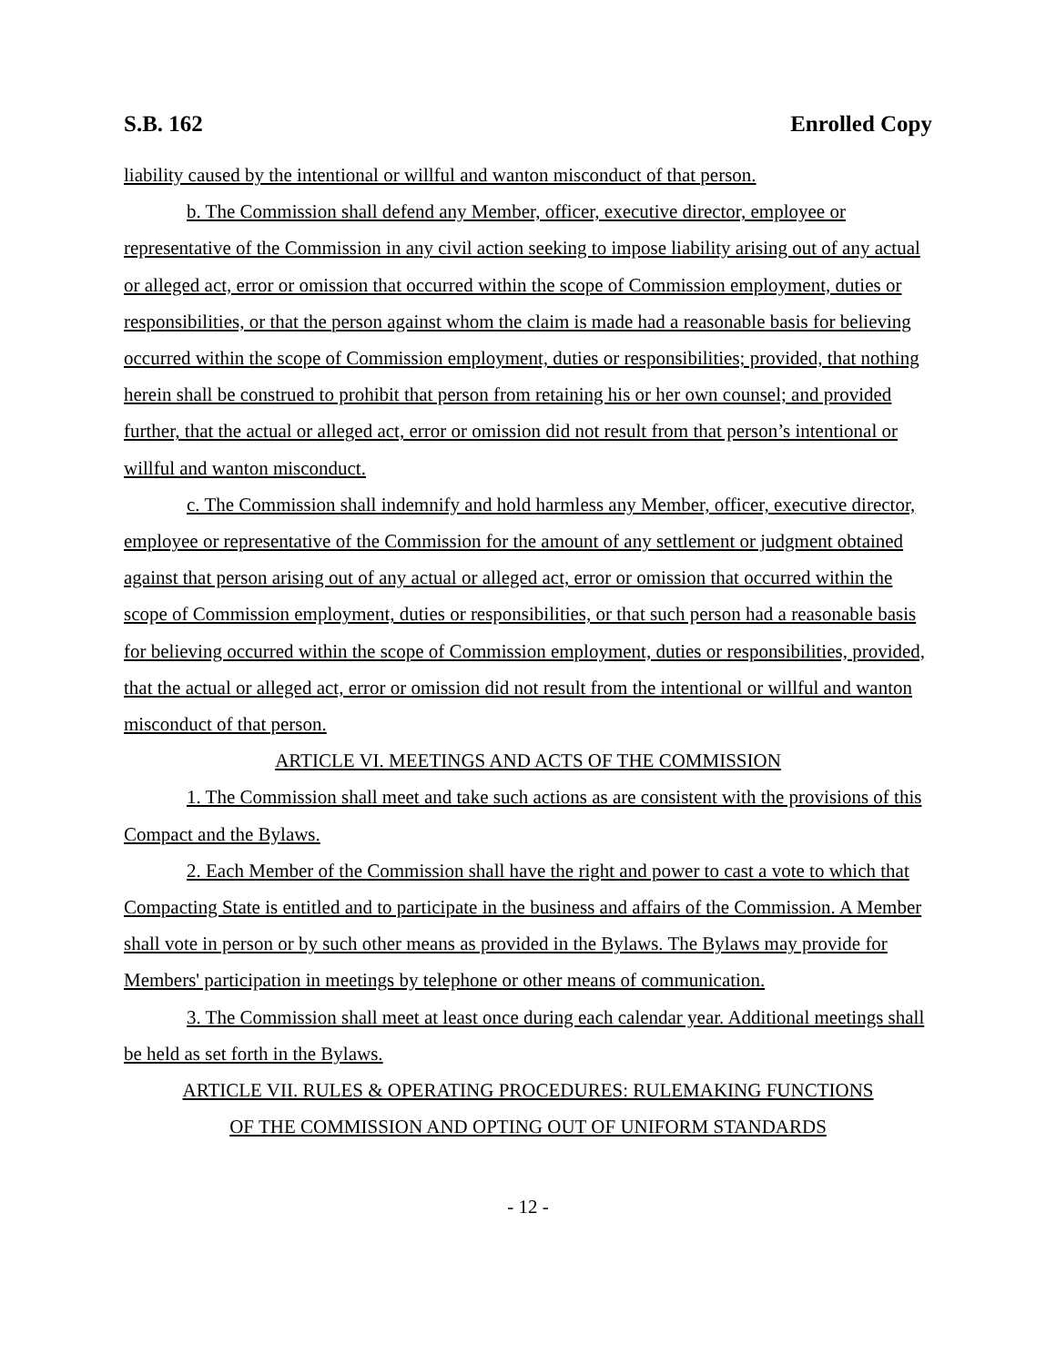S.B. 162 Enrolled Copy
liability caused by the intentional or willful and wanton misconduct of that person.
b. The Commission shall defend any Member, officer, executive director, employee or representative of the Commission in any civil action seeking to impose liability arising out of any actual or alleged act, error or omission that occurred within the scope of Commission employment, duties or responsibilities, or that the person against whom the claim is made had a reasonable basis for believing occurred within the scope of Commission employment, duties or responsibilities; provided, that nothing herein shall be construed to prohibit that person from retaining his or her own counsel; and provided further, that the actual or alleged act, error or omission did not result from that person’s intentional or willful and wanton misconduct.
c. The Commission shall indemnify and hold harmless any Member, officer, executive director, employee or representative of the Commission for the amount of any settlement or judgment obtained against that person arising out of any actual or alleged act, error or omission that occurred within the scope of Commission employment, duties or responsibilities, or that such person had a reasonable basis for believing occurred within the scope of Commission employment, duties or responsibilities, provided, that the actual or alleged act, error or omission did not result from the intentional or willful and wanton misconduct of that person.
ARTICLE VI. MEETINGS AND ACTS OF THE COMMISSION
1. The Commission shall meet and take such actions as are consistent with the provisions of this Compact and the Bylaws.
2. Each Member of the Commission shall have the right and power to cast a vote to which that Compacting State is entitled and to participate in the business and affairs of the Commission. A Member shall vote in person or by such other means as provided in the Bylaws. The Bylaws may provide for Members' participation in meetings by telephone or other means of communication.
3. The Commission shall meet at least once during each calendar year. Additional meetings shall be held as set forth in the Bylaws.
ARTICLE VII. RULES & OPERATING PROCEDURES: RULEMAKING FUNCTIONS
OF THE COMMISSION AND OPTING OUT OF UNIFORM STANDARDS
- 12 -